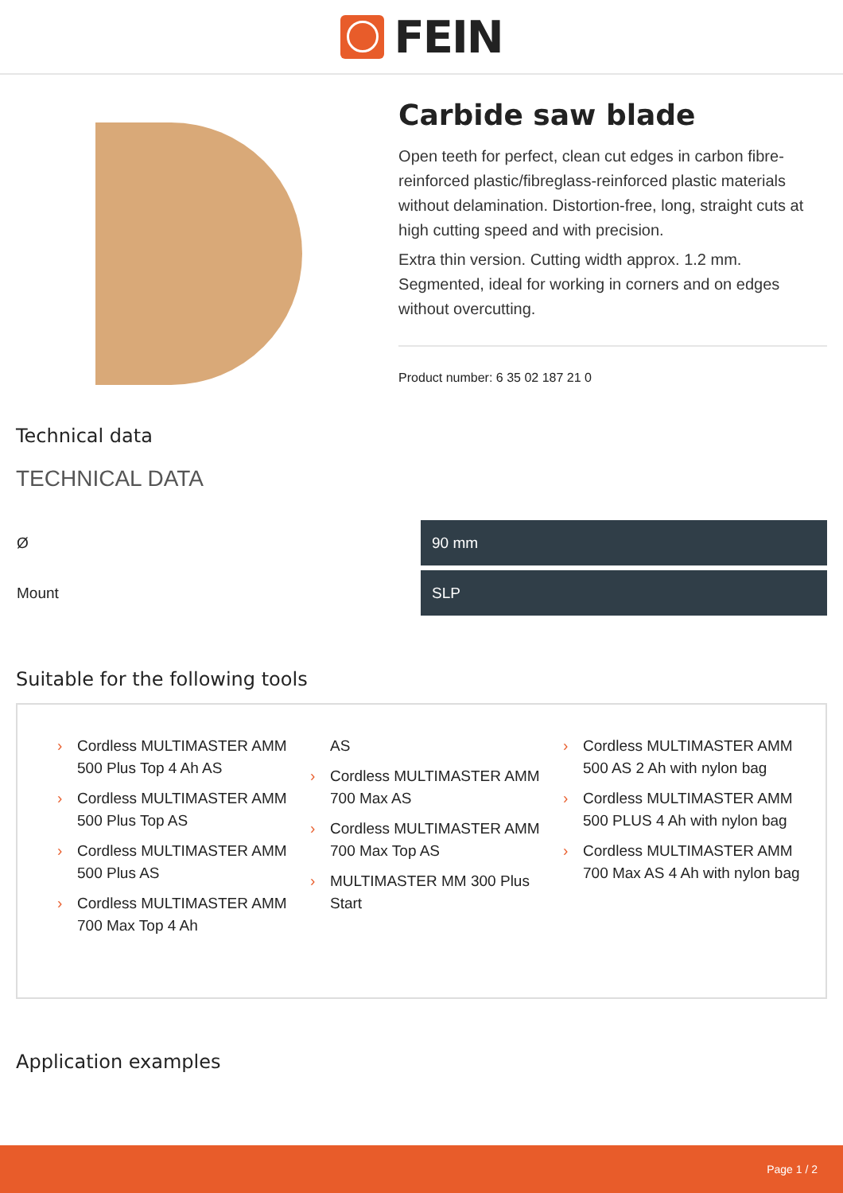FEIN
Carbide saw blade
Open teeth for perfect, clean cut edges in carbon fibre-reinforced plastic/fibreglass-reinforced plastic materials without delamination. Distortion-free, long, straight cuts at high cutting speed and with precision.
Extra thin version. Cutting width approx. 1.2 mm. Segmented, ideal for working in corners and on edges without overcutting.
Product number: 6 35 02 187 21 0
Technical data
TECHNICAL DATA
| Ø | 90 mm |
| Mount | SLP |
Suitable for the following tools
› Cordless MULTIMASTER AMM 500 Plus Top 4 Ah AS
› Cordless MULTIMASTER AMM 500 Plus Top AS
› Cordless MULTIMASTER AMM 500 Plus AS
› Cordless MULTIMASTER AMM 700 Max Top 4 Ah
AS
› Cordless MULTIMASTER AMM 700 Max AS
› Cordless MULTIMASTER AMM 700 Max Top AS
› MULTIMASTER MM 300 Plus Start
› Cordless MULTIMASTER AMM 500 AS 2 Ah with nylon bag
› Cordless MULTIMASTER AMM 500 PLUS 4 Ah with nylon bag
› Cordless MULTIMASTER AMM 700 Max AS 4 Ah with nylon bag
Application examples
Page 1 / 2